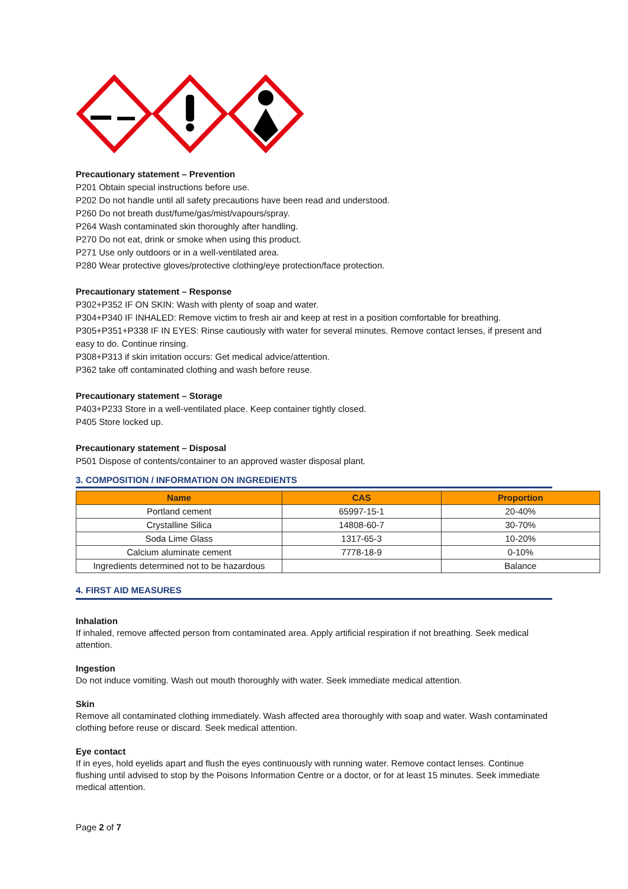Precautionary statement – Prevention
P201 Obtain special instructions before use.
P202 Do not handle until all safety precautions have been read and understood.
P260 Do not breath dust/fume/gas/mist/vapours/spray.
P264 Wash contaminated skin thoroughly after handling.
P270 Do not eat, drink or smoke when using this product.
P271 Use only outdoors or in a well-ventilated area.
P280 Wear protective gloves/protective clothing/eye protection/face protection.
Precautionary statement – Response
P302+P352 IF ON SKIN: Wash with plenty of soap and water.
P304+P340 IF INHALED: Remove victim to fresh air and keep at rest in a position comfortable for breathing.
P305+P351+P338 IF IN EYES: Rinse cautiously with water for several minutes. Remove contact lenses, if present and easy to do. Continue rinsing.
P308+P313 if skin irritation occurs: Get medical advice/attention.
P362 take off contaminated clothing and wash before reuse.
Precautionary statement – Storage
P403+P233 Store in a well-ventilated place. Keep container tightly closed.
P405 Store locked up.
Precautionary statement – Disposal
P501 Dispose of contents/container to an approved waster disposal plant.
3. COMPOSITION / INFORMATION ON INGREDIENTS
| Name | CAS | Proportion |
| --- | --- | --- |
| Portland cement | 65997-15-1 | 20-40% |
| Crystalline Silica | 14808-60-7 | 30-70% |
| Soda Lime Glass | 1317-65-3 | 10-20% |
| Calcium aluminate cement | 7778-18-9 | 0-10% |
| Ingredients determined not to be hazardous | | Balance |
4. FIRST AID MEASURES
Inhalation
If inhaled, remove affected person from contaminated area. Apply artificial respiration if not breathing. Seek medical attention.
Ingestion
Do not induce vomiting. Wash out mouth thoroughly with water. Seek immediate medical attention.
Skin
Remove all contaminated clothing immediately. Wash affected area thoroughly with soap and water. Wash contaminated clothing before reuse or discard. Seek medical attention.
Eye contact
If in eyes, hold eyelids apart and flush the eyes continuously with running water. Remove contact lenses. Continue flushing until advised to stop by the Poisons Information Centre or a doctor, or for at least 15 minutes. Seek immediate medical attention.
Page 2 of 7